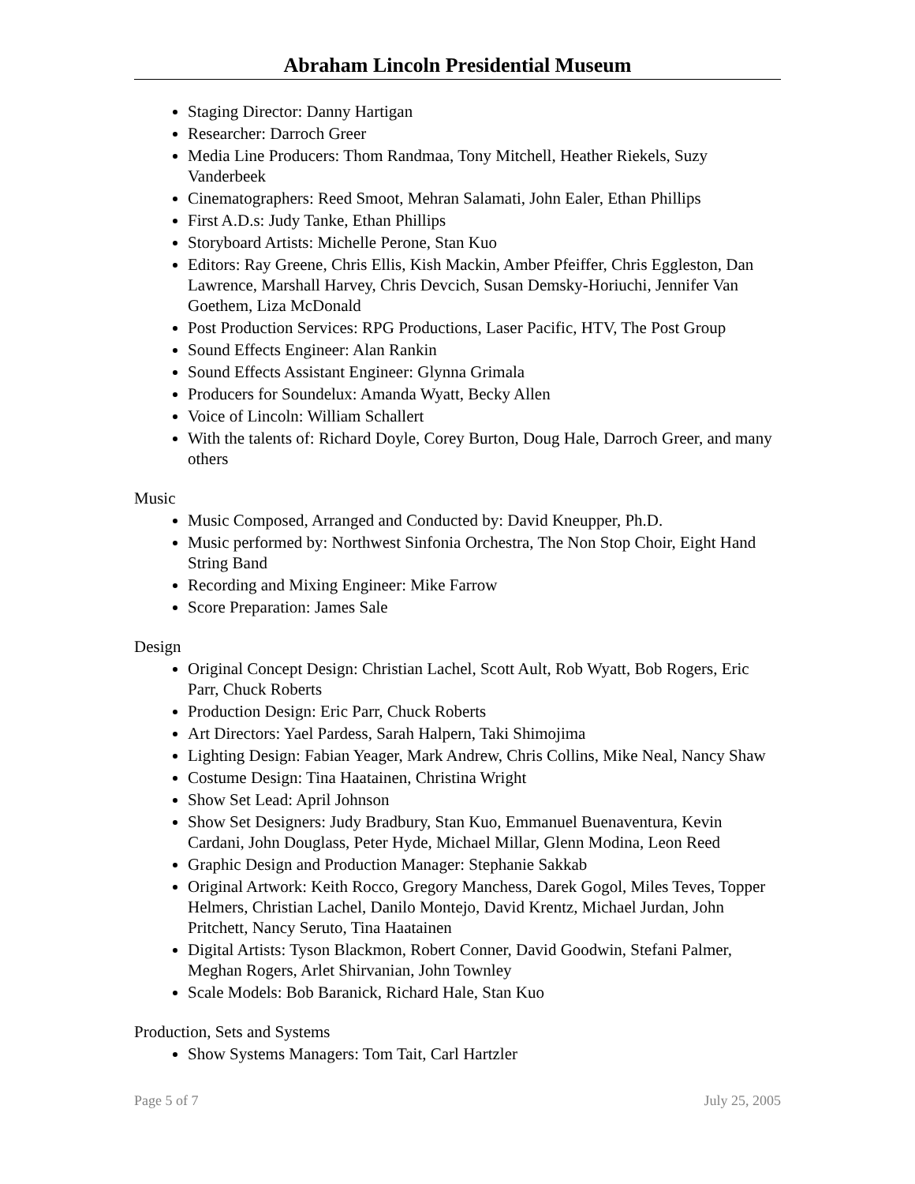Abraham Lincoln Presidential Museum
Staging Director: Danny Hartigan
Researcher: Darroch Greer
Media Line Producers: Thom Randmaa, Tony Mitchell, Heather Riekels, Suzy Vanderbeek
Cinematographers: Reed Smoot, Mehran Salamati, John Ealer, Ethan Phillips
First A.D.s: Judy Tanke, Ethan Phillips
Storyboard Artists: Michelle Perone, Stan Kuo
Editors: Ray Greene, Chris Ellis, Kish Mackin, Amber Pfeiffer, Chris Eggleston, Dan Lawrence, Marshall Harvey, Chris Devcich, Susan Demsky-Horiuchi, Jennifer Van Goethem, Liza McDonald
Post Production Services: RPG Productions, Laser Pacific, HTV, The Post Group
Sound Effects Engineer: Alan Rankin
Sound Effects Assistant Engineer: Glynna Grimala
Producers for Soundelux: Amanda Wyatt, Becky Allen
Voice of Lincoln: William Schallert
With the talents of: Richard Doyle, Corey Burton, Doug Hale, Darroch Greer, and many others
Music
Music Composed, Arranged and Conducted by: David Kneupper, Ph.D.
Music performed by: Northwest Sinfonia Orchestra, The Non Stop Choir, Eight Hand String Band
Recording and Mixing Engineer: Mike Farrow
Score Preparation: James Sale
Design
Original Concept Design: Christian Lachel, Scott Ault, Rob Wyatt, Bob Rogers, Eric Parr, Chuck Roberts
Production Design: Eric Parr, Chuck Roberts
Art Directors: Yael Pardess, Sarah Halpern, Taki Shimojima
Lighting Design: Fabian Yeager, Mark Andrew, Chris Collins, Mike Neal, Nancy Shaw
Costume Design: Tina Haatainen, Christina Wright
Show Set Lead: April Johnson
Show Set Designers: Judy Bradbury, Stan Kuo, Emmanuel Buenaventura, Kevin Cardani, John Douglass, Peter Hyde, Michael Millar, Glenn Modina, Leon Reed
Graphic Design and Production Manager: Stephanie Sakkab
Original Artwork: Keith Rocco, Gregory Manchess, Darek Gogol, Miles Teves, Topper Helmers, Christian Lachel, Danilo Montejo, David Krentz, Michael Jurdan, John Pritchett, Nancy Seruto, Tina Haatainen
Digital Artists: Tyson Blackmon, Robert Conner, David Goodwin, Stefani Palmer, Meghan Rogers, Arlet Shirvanian, John Townley
Scale Models: Bob Baranick, Richard Hale, Stan Kuo
Production, Sets and Systems
Show Systems Managers: Tom Tait, Carl Hartzler
Page 5 of 7 July 25, 2005